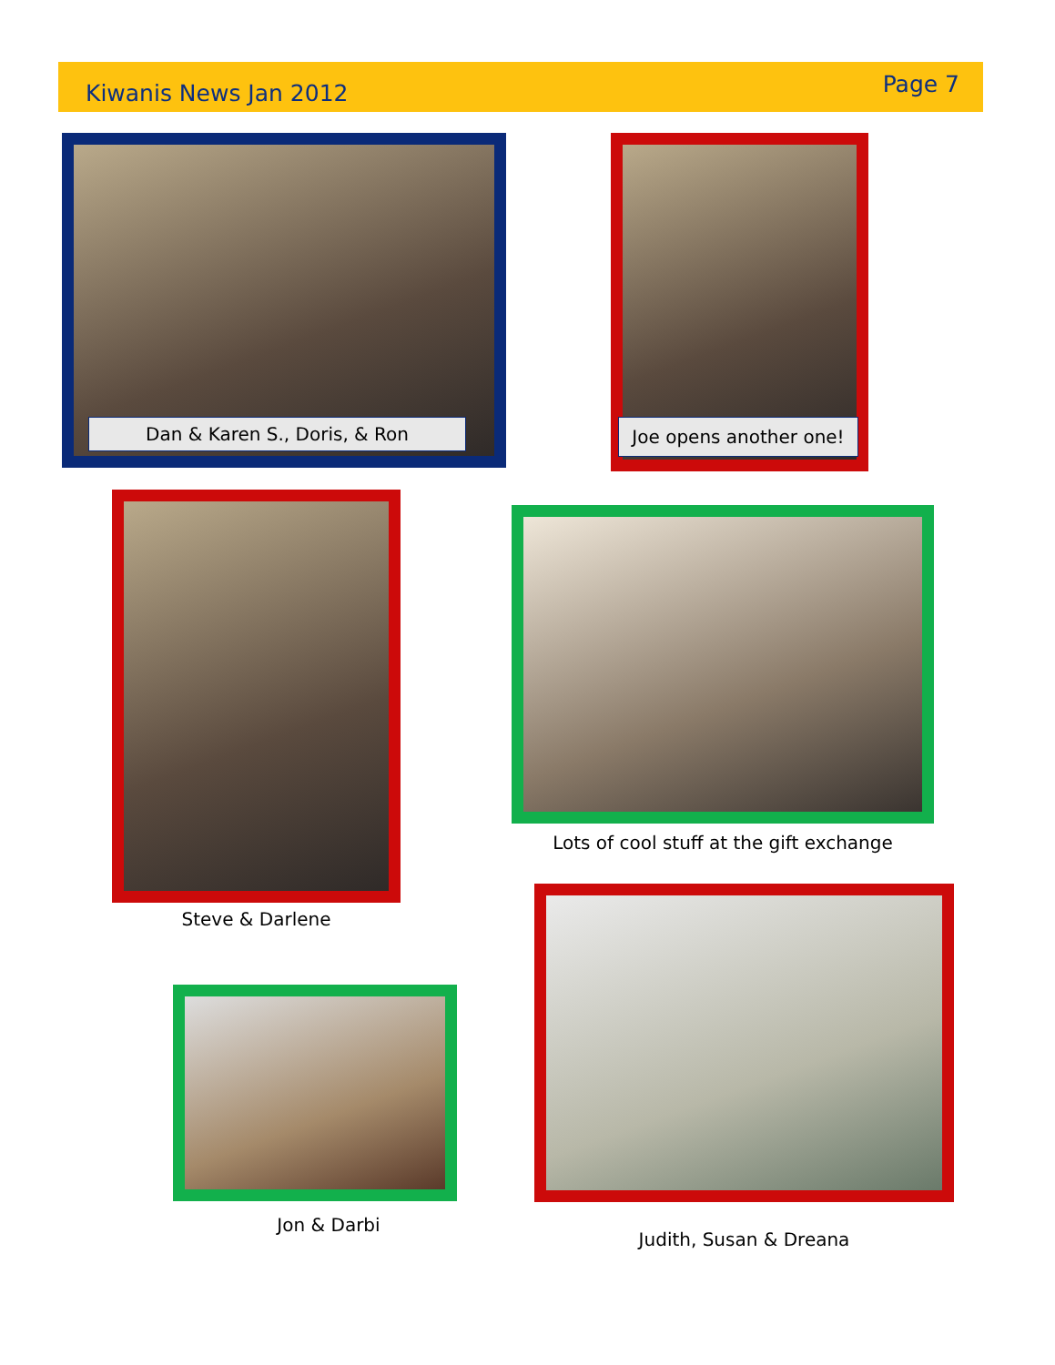Kiwanis News Jan 2012
Page 7
Dan & Karen S., Doris, & Ron
Joe opens another one!
Steve & Darlene
Lots of cool stuff at the gift exchange
Judith, Susan & Dreana
Jon & Darbi